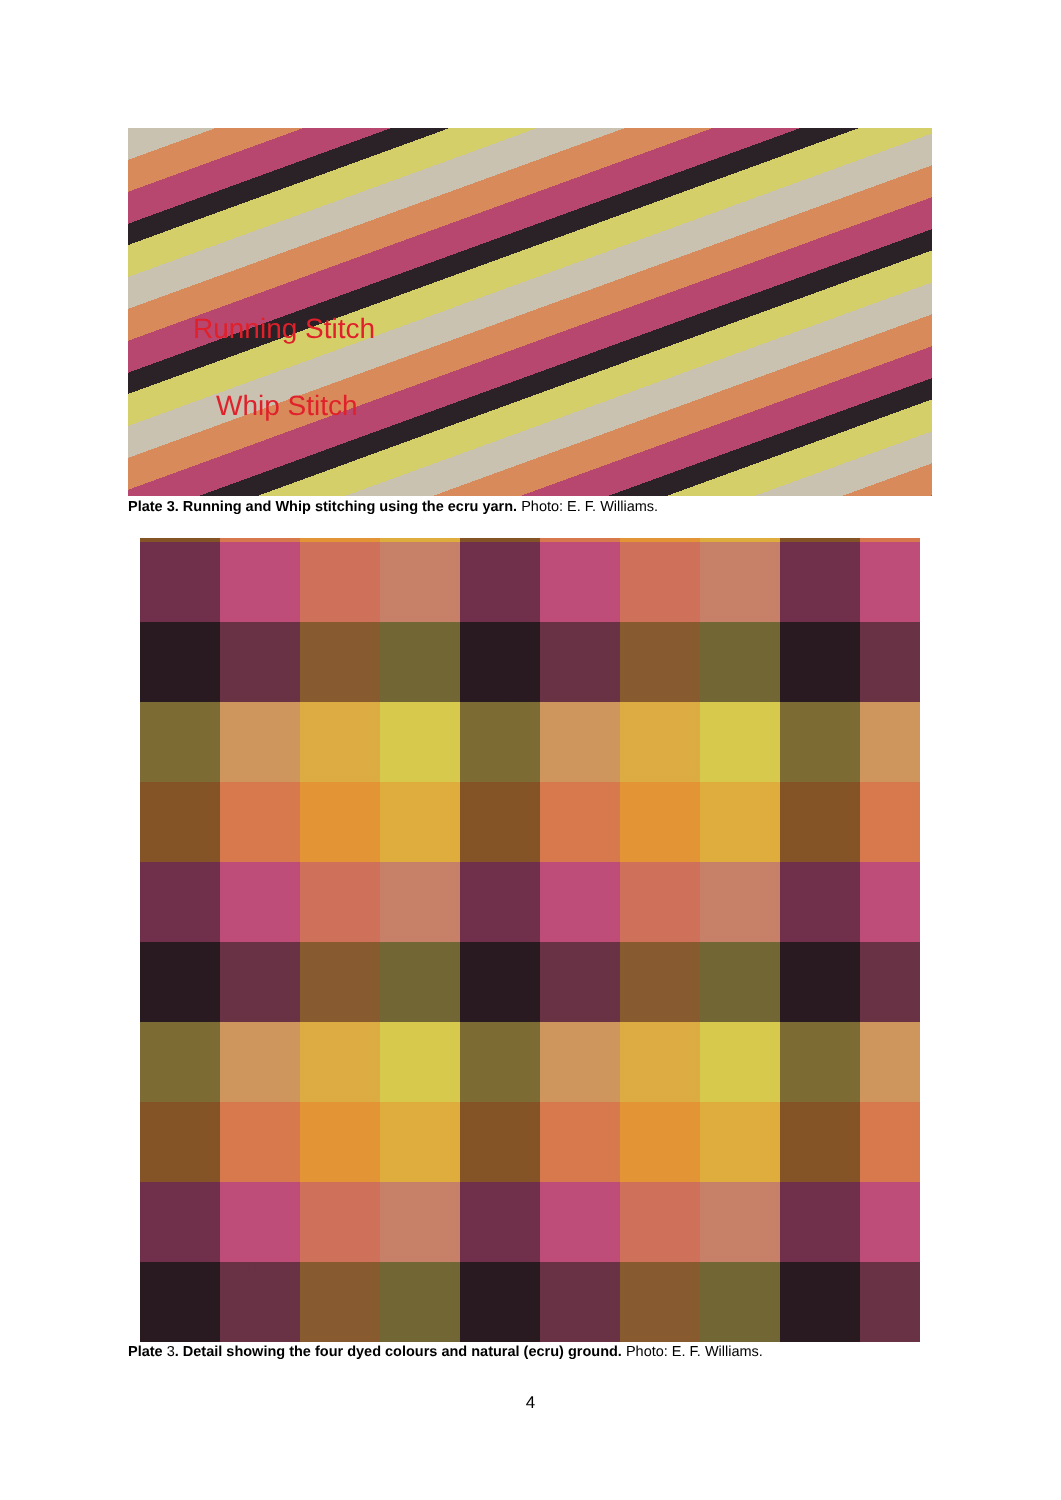Running Stitch
Whip Stitch
Plate 3. Running and Whip stitching using the ecru yarn. Photo: E. F. Williams.
Plate 3. Detail showing the four dyed colours and natural (ecru) ground. Photo: E. F. Williams.
4